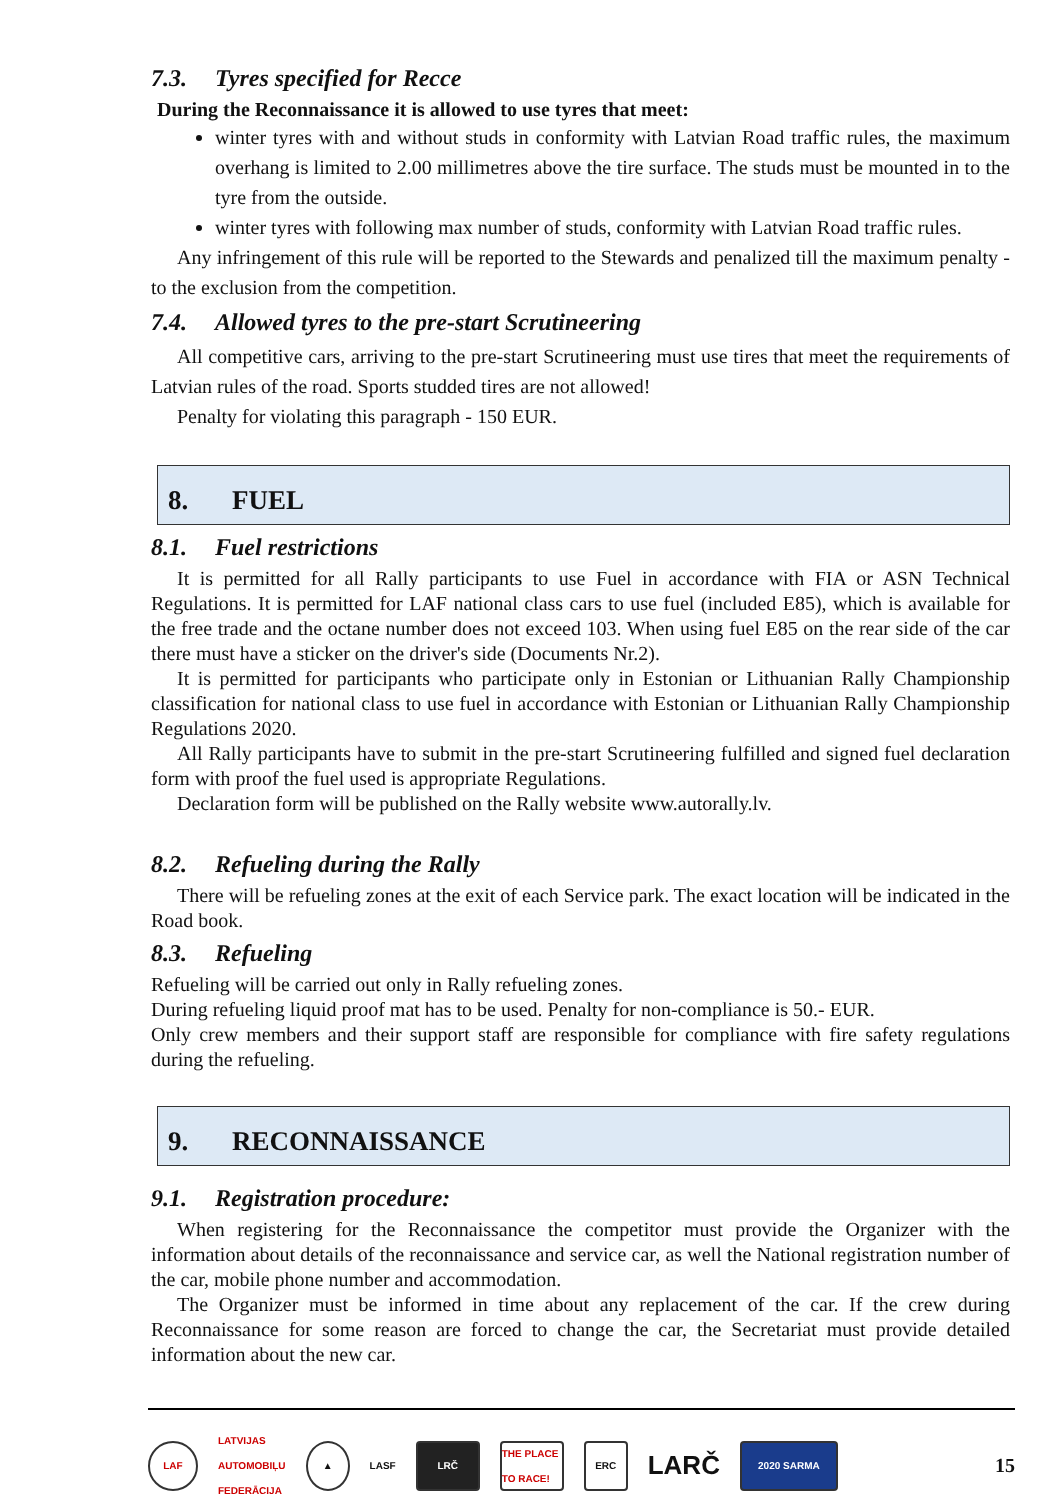7.3. Tyres specified for Recce
During the Reconnaissance it is allowed to use tyres that meet:
winter tyres with and without studs in conformity with Latvian Road traffic rules, the maximum overhang is limited to 2.00 millimetres above the tire surface. The studs must be mounted in to the tyre from the outside.
winter tyres with following max number of studs, conformity with Latvian Road traffic rules.
Any infringement of this rule will be reported to the Stewards and penalized till the maximum penalty - to the exclusion from the competition.
7.4. Allowed tyres to the pre-start Scrutineering
All competitive cars, arriving to the pre-start Scrutineering must use tires that meet the requirements of Latvian rules of the road. Sports studded tires are not allowed!
Penalty for violating this paragraph - 150 EUR.
8. FUEL
8.1. Fuel restrictions
It is permitted for all Rally participants to use Fuel in accordance with FIA or ASN Technical Regulations. It is permitted for LAF national class cars to use fuel (included E85), which is available for the free trade and the octane number does not exceed 103. When using fuel E85 on the rear side of the car there must have a sticker on the driver's side (Documents Nr.2).
It is permitted for participants who participate only in Estonian or Lithuanian Rally Championship classification for national class to use fuel in accordance with Estonian or Lithuanian Rally Championship Regulations 2020.
All Rally participants have to submit in the pre-start Scrutineering fulfilled and signed fuel declaration form with proof the fuel used is appropriate Regulations.
Declaration form will be published on the Rally website www.autorally.lv.
8.2. Refueling during the Rally
There will be refueling zones at the exit of each Service park. The exact location will be indicated in the Road book.
8.3. Refueling
Refueling will be carried out only in Rally refueling zones.
During refueling liquid proof mat has to be used. Penalty for non-compliance is 50.- EUR.
Only crew members and their support staff are responsible for compliance with fire safety regulations during the refueling.
9. RECONNAISSANCE
9.1. Registration procedure:
When registering for the Reconnaissance the competitor must provide the Organizer with the information about details of the reconnaissance and service car, as well the National registration number of the car, mobile phone number and accommodation.
The Organizer must be informed in time about any replacement of the car. If the crew during Reconnaissance for some reason are forced to change the car, the Secretariat must provide detailed information about the new car.
LAF
LATVIJAS
AUTOMOBIĻU
FEDERĀCIJA
▲
LASF
LRČ
THE PLACE TO RACE!
ERC
LARČ
2020 SARMA
15